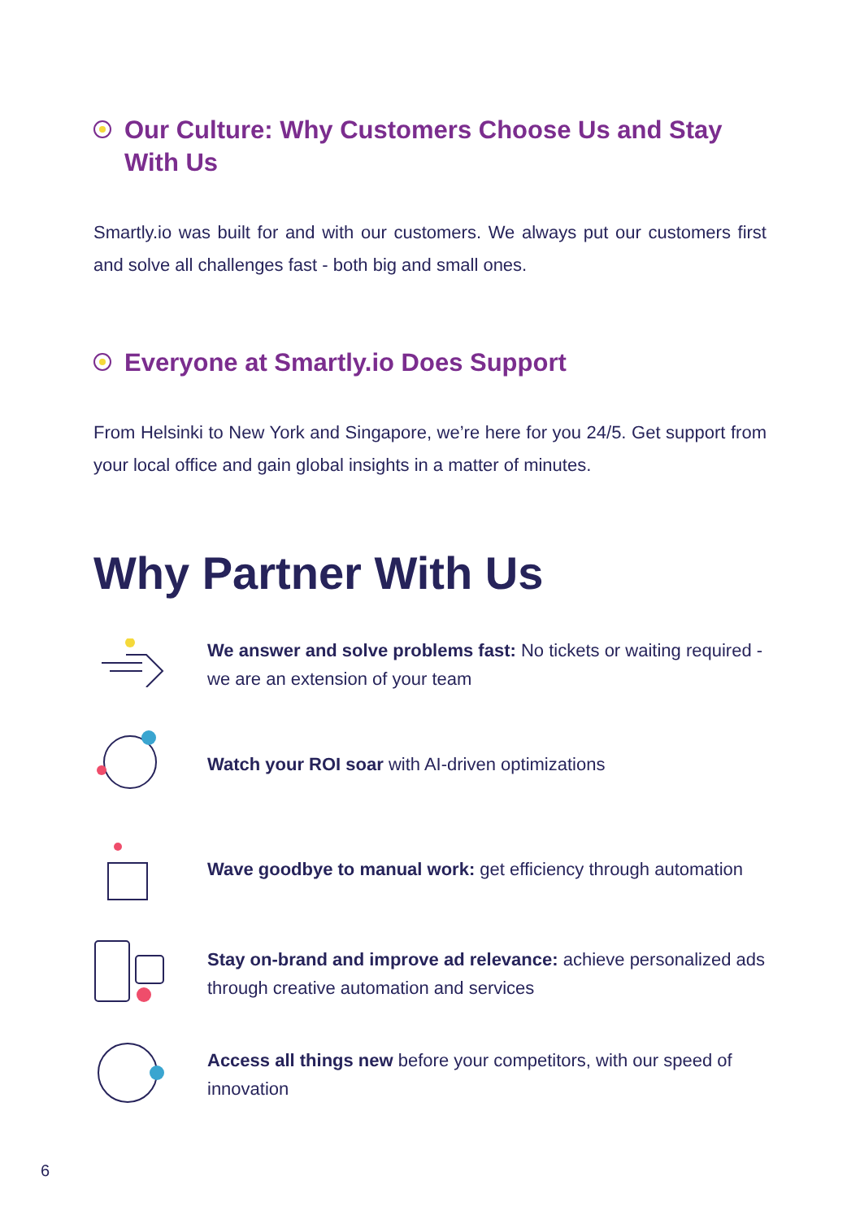Our Culture: Why Customers Choose Us and Stay With Us
Smartly.io was built for and with our customers. We always put our customers first and solve all challenges fast - both big and small ones.
Everyone at Smartly.io Does Support
From Helsinki to New York and Singapore, we’re here for you 24/5. Get support from your local office and gain global insights in a matter of minutes.
Why Partner With Us
We answer and solve problems fast: No tickets or waiting required - we are an extension of your team
Watch your ROI soar with AI-driven optimizations
Wave goodbye to manual work: get efficiency through automation
Stay on-brand and improve ad relevance: achieve personalized ads through creative automation and services
Access all things new before your competitors, with our speed of innovation
6